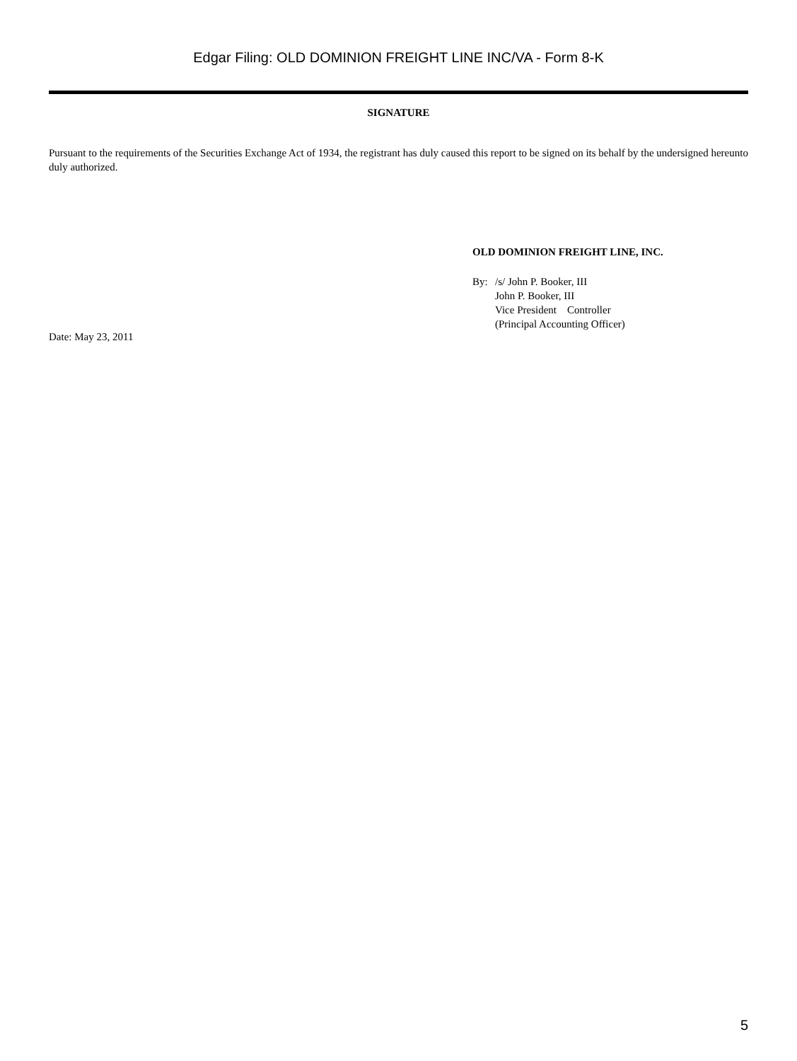Edgar Filing: OLD DOMINION FREIGHT LINE INC/VA - Form 8-K
SIGNATURE
Pursuant to the requirements of the Securities Exchange Act of 1934, the registrant has duly caused this report to be signed on its behalf by the undersigned hereunto duly authorized.
OLD DOMINION FREIGHT LINE, INC.
By: /s/ John P. Booker, III
John P. Booker, III
Vice President Controller
(Principal Accounting Officer)
Date: May 23, 2011
5